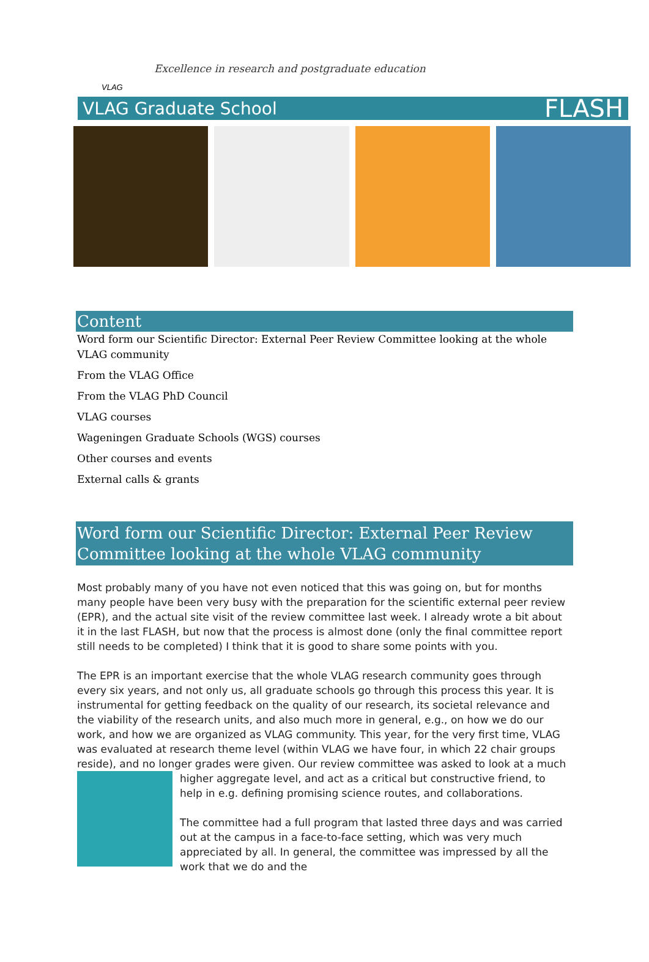VLAG
Excellence in research and postgraduate education
VLAG Graduate School FLASH
Content
Word form our Scientific Director: External Peer Review Committee looking at the whole VLAG community
From the VLAG Office
From the VLAG PhD Council
VLAG courses
Wageningen Graduate Schools (WGS) courses
Other courses and events
External calls & grants
Word form our Scientific Director: External Peer Review Committee looking at the whole VLAG community
Most probably many of you have not even noticed that this was going on, but for months many people have been very busy with the preparation for the scientific external peer review (EPR), and the actual site visit of the review committee last week. I already wrote a bit about it in the last FLASH, but now that the process is almost done (only the final committee report still needs to be completed) I think that it is good to share some points with you.
The EPR is an important exercise that the whole VLAG research community goes through every six years, and not only us, all graduate schools go through this process this year. It is instrumental for getting feedback on the quality of our research, its societal relevance and the viability of the research units, and also much more in general, e.g., on how we do our work, and how we are organized as VLAG community. This year, for the very first time, VLAG was evaluated at research theme level (within VLAG we have four, in which 22 chair groups reside), and no longer grades were given. Our review committee was asked to look at a much higher aggregate level, and act as a critical but constructive friend, to help in e.g. defining promising science routes, and collaborations.
The committee had a full program that lasted three days and was carried out at the campus in a face-to-face setting, which was very much appreciated by all. In general, the committee was impressed by all the work that we do and the